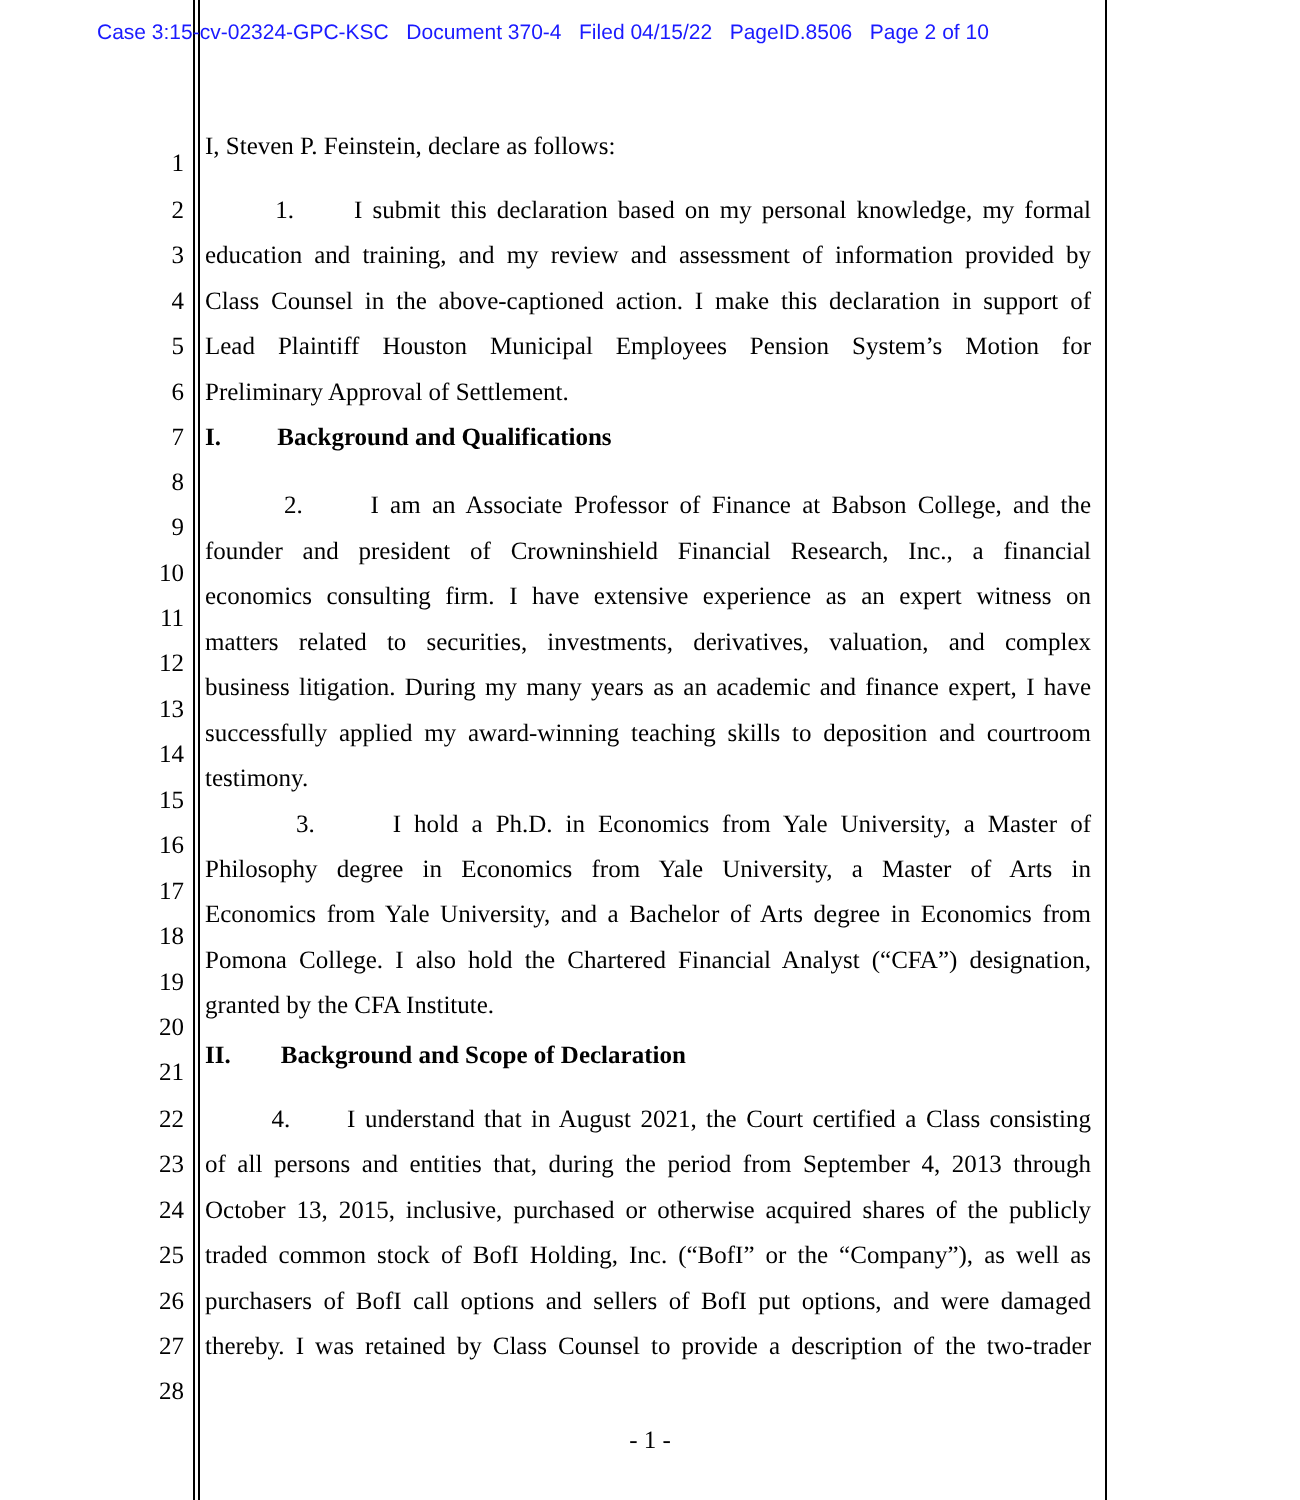Case 3:15-cv-02324-GPC-KSC Document 370-4 Filed 04/15/22 PageID.8506 Page 2 of 10
I, Steven P. Feinstein, declare as follows:
1
2 1. I submit this declaration based on my personal knowledge, my formal
3 education and training, and my review and assessment of information provided by
4 Class Counsel in the above-captioned action. I make this declaration in support of
5 Lead Plaintiff Houston Municipal Employees Pension System’s Motion for
6 Preliminary Approval of Settlement.
7 I. Background and Qualifications
8
2. I am an Associate Professor of Finance at Babson College, and the
9
founder and president of Crowninshield Financial Research, Inc., a financial
10
economics consulting firm. I have extensive experience as an expert witness on
11
matters related to securities, investments, derivatives, valuation, and complex
12
business litigation. During my many years as an academic and finance expert, I have
13
successfully applied my award-winning teaching skills to deposition and courtroom
14
testimony.
15
3. I hold a Ph.D. in Economics from Yale University, a Master of
16
Philosophy degree in Economics from Yale University, a Master of Arts in
17
Economics from Yale University, and a Bachelor of Arts degree in Economics from
18
Pomona College. I also hold the Chartered Financial Analyst (“CFA”) designation,
19
granted by the CFA Institute.
20
II. Background and Scope of Declaration
21
22 4. I understand that in August 2021, the Court certified a Class consisting
23 of all persons and entities that, during the period from September 4, 2013 through
24 October 13, 2015, inclusive, purchased or otherwise acquired shares of the publicly
25 traded common stock of BofI Holding, Inc. (“BofI” or the “Company”), as well as
26 purchasers of BofI call options and sellers of BofI put options, and were damaged
27 thereby. I was retained by Class Counsel to provide a description of the two-trader
28
- 1 -